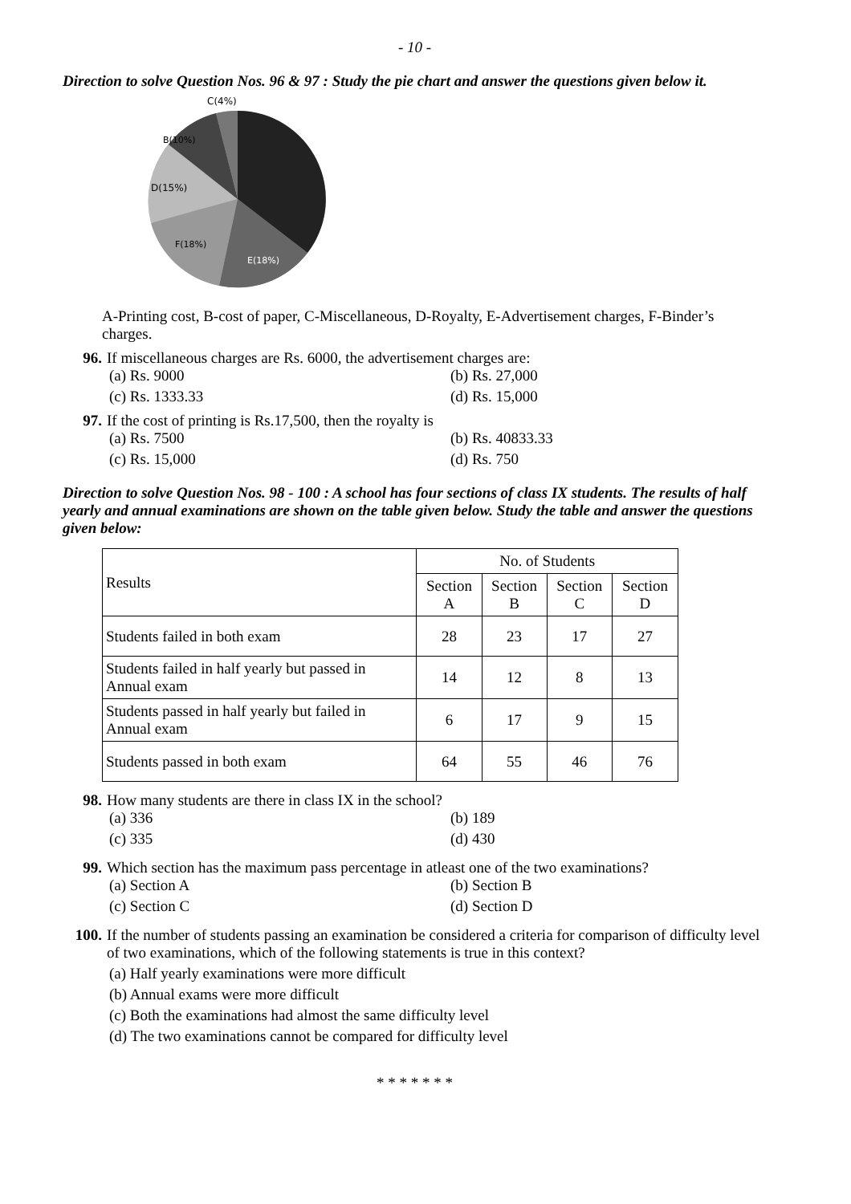- 10 -
Direction to solve Question Nos. 96 & 97 : Study the pie chart and answer the questions given below it.
C(4%)
D(15%)
B(10%)
F(18%)
E(18%)
A-Printing cost, B-cost of paper, C-Miscellaneous, D-Royalty, E-Advertisement charges, F-Binder’s charges.
96. If miscellaneous charges are Rs. 6000, the advertisement charges are:
(a) Rs. 9000
(b) Rs. 27,000
(c) Rs. 1333.33
(d) Rs. 15,000
97. If the cost of printing is Rs.17,500, then the royalty is
(a) Rs. 7500
(b) Rs. 40833.33
(c) Rs. 15,000
(d) Rs. 750
Direction to solve Question Nos. 98 - 100 : A school has four sections of class IX students. The results of half yearly and annual examinations are shown on the table given below. Study the table and answer the questions given below:
| Results | No. of Students | | | |
| --- | --- | --- | --- | --- |
| | Section A | Section B | Section C | Section D |
| Students failed in both exam | 28 | 23 | 17 | 27 |
| Students failed in half yearly but passed in Annual exam | 14 | 12 | 8 | 13 |
| Students passed in half yearly but failed in Annual exam | 6 | 17 | 9 | 15 |
| Students passed in both exam | 64 | 55 | 46 | 76 |
98. How many students are there in class IX in the school?
(a) 336
(b) 189
(c) 335
(d) 430
99. Which section has the maximum pass percentage in atleast one of the two examinations?
(a) Section A
(b) Section B
(c) Section C
(d) Section D
100. If the number of students passing an examination be considered a criteria for comparison of difficulty level of two examinations, which of the following statements is true in this context?
(a) Half yearly examinations were more difficult
(b) Annual exams were more difficult
(c) Both the examinations had almost the same difficulty level
(d) The two examinations cannot be compared for difficulty level
* * * * * * *